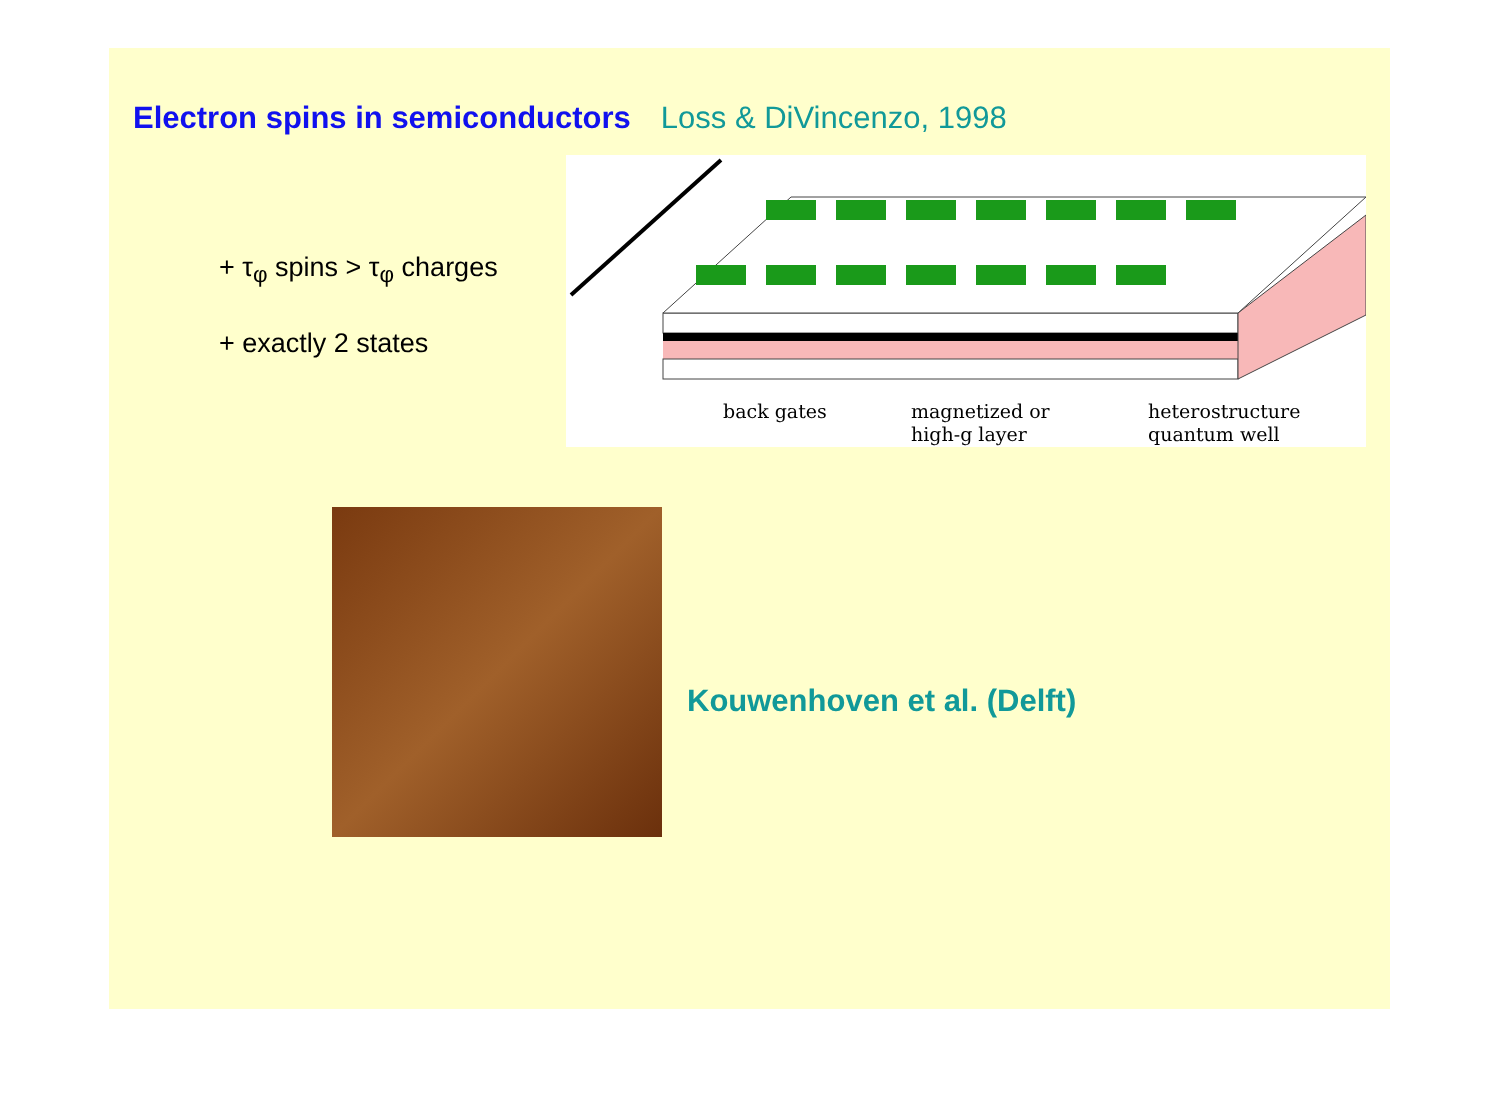Electron spins in semiconductors Loss & DiVincenzo, 1998
+ τ<sub>φ</sub> spins > τ<sub>φ</sub> charges
+ exactly 2 states
back gates
magnetized or
high-g layer
heterostructure
quantum well
Kouwenhoven et al. (Delft)